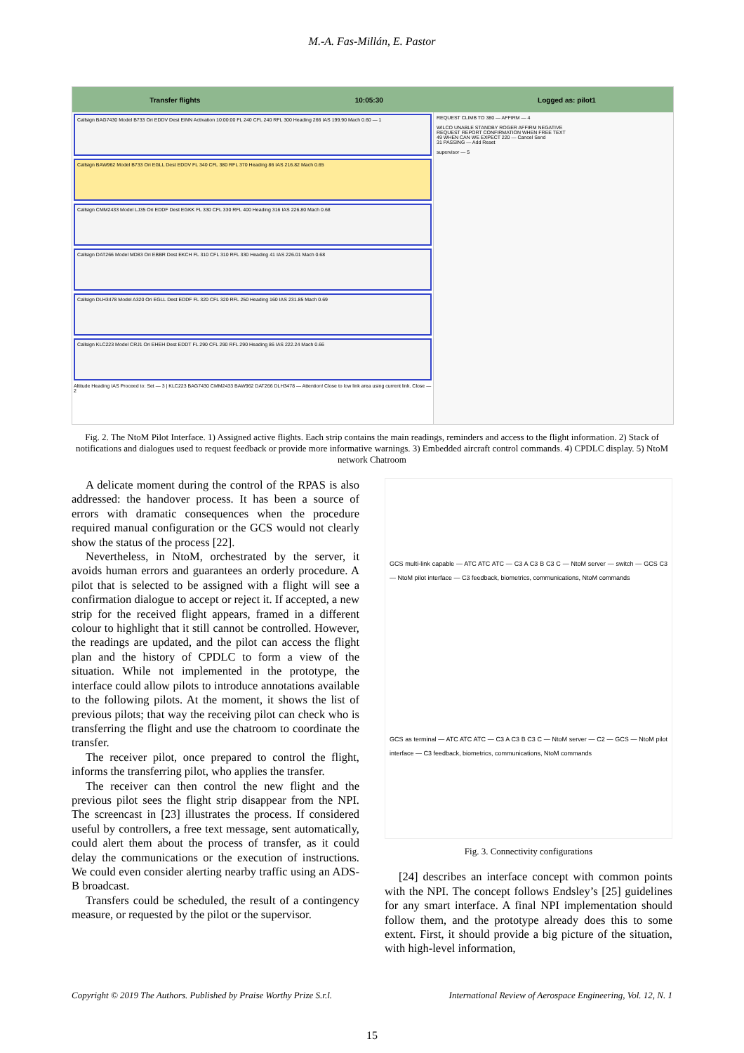M.-A. Fas-Millán, E. Pastor
Transfer flights 10:05:30 Logged as: pilot1
Callsign BAG7430 Model B733 Ori EDDV Dest EINN Activation 10:00:00 FL 240 CFL 240 RFL 300 Heading 266 IAS 199.90 Mach 0.60 — 1
Callsign BAW962 Model B733 Ori EGLL Dest EDDV FL 340 CFL 380 RFL 370 Heading 86 IAS 216.82 Mach 0.65
Callsign CMM2433 Model LJ35 Ori EDDF Dest EGKK FL 330 CFL 330 RFL 400 Heading 316 IAS 226.80 Mach 0.68
Callsign DAT266 Model MD83 Ori EBBR Dest EKCH FL 310 CFL 310 RFL 330 Heading 41 IAS 226.01 Mach 0.68
Callsign DLH3478 Model A320 Ori EGLL Dest EDDF FL 320 CFL 320 RFL 250 Heading 160 IAS 231.85 Mach 0.69
Callsign KLC223 Model CRJ1 Ori EHEH Dest EDDT FL 290 CFL 290 RFL 290 Heading 86 IAS 222.24 Mach 0.66
Altitude Heading IAS Proceed to: Set — 3 | KLC223 BAG7430 CMM2433 BAW962 DAT266 DLH3478 — Attention! Close to low link area using current link. Close — 2
REQUEST CLIMB TO 380 — AFFIRM — 4
WILCO UNABLE STANDBY ROGER AFFIRM NEGATIVE
REQUEST REPORT CONFIRMATION WHEN FREE TEXT
49 WHEN CAN WE EXPECT 220 — Cancel Send
31 PASSING — Add Reset
supervisor — 5
Fig. 2. The NtoM Pilot Interface. 1) Assigned active flights. Each strip contains the main readings, reminders and access to the flight information. 2) Stack of notifications and dialogues used to request feedback or provide more informative warnings. 3) Embedded aircraft control commands. 4) CPDLC display. 5) NtoM network Chatroom
A delicate moment during the control of the RPAS is also addressed: the handover process. It has been a source of errors with dramatic consequences when the procedure required manual configuration or the GCS would not clearly show the status of the process [22].
Nevertheless, in NtoM, orchestrated by the server, it avoids human errors and guarantees an orderly procedure. A pilot that is selected to be assigned with a flight will see a confirmation dialogue to accept or reject it. If accepted, a new strip for the received flight appears, framed in a different colour to highlight that it still cannot be controlled. However, the readings are updated, and the pilot can access the flight plan and the history of CPDLC to form a view of the situation. While not implemented in the prototype, the interface could allow pilots to introduce annotations available to the following pilots. At the moment, it shows the list of previous pilots; that way the receiving pilot can check who is transferring the flight and use the chatroom to coordinate the transfer.
The receiver pilot, once prepared to control the flight, informs the transferring pilot, who applies the transfer.
The receiver can then control the new flight and the previous pilot sees the flight strip disappear from the NPI. The screencast in [23] illustrates the process. If considered useful by controllers, a free text message, sent automatically, could alert them about the process of transfer, as it could delay the communications or the execution of instructions. We could even consider alerting nearby traffic using an ADS-B broadcast.
Transfers could be scheduled, the result of a contingency measure, or requested by the pilot or the supervisor.
GCS multi-link capable — ATC ATC ATC — C3 A C3 B C3 C — NtoM server — switch — GCS C3 — NtoM pilot interface — C3 feedback, biometrics, communications, NtoM commands
GCS as terminal — ATC ATC ATC — C3 A C3 B C3 C — NtoM server — C2 — GCS — NtoM pilot interface — C3 feedback, biometrics, communications, NtoM commands
Fig. 3. Connectivity configurations
[24] describes an interface concept with common points with the NPI. The concept follows Endsley’s [25] guidelines for any smart interface. A final NPI implementation should follow them, and the prototype already does this to some extent. First, it should provide a big picture of the situation, with high-level information,
Copyright © 2019 The Authors. Published by Praise Worthy Prize S.r.l. International Review of Aerospace Engineering, Vol. 12, N. 1
15